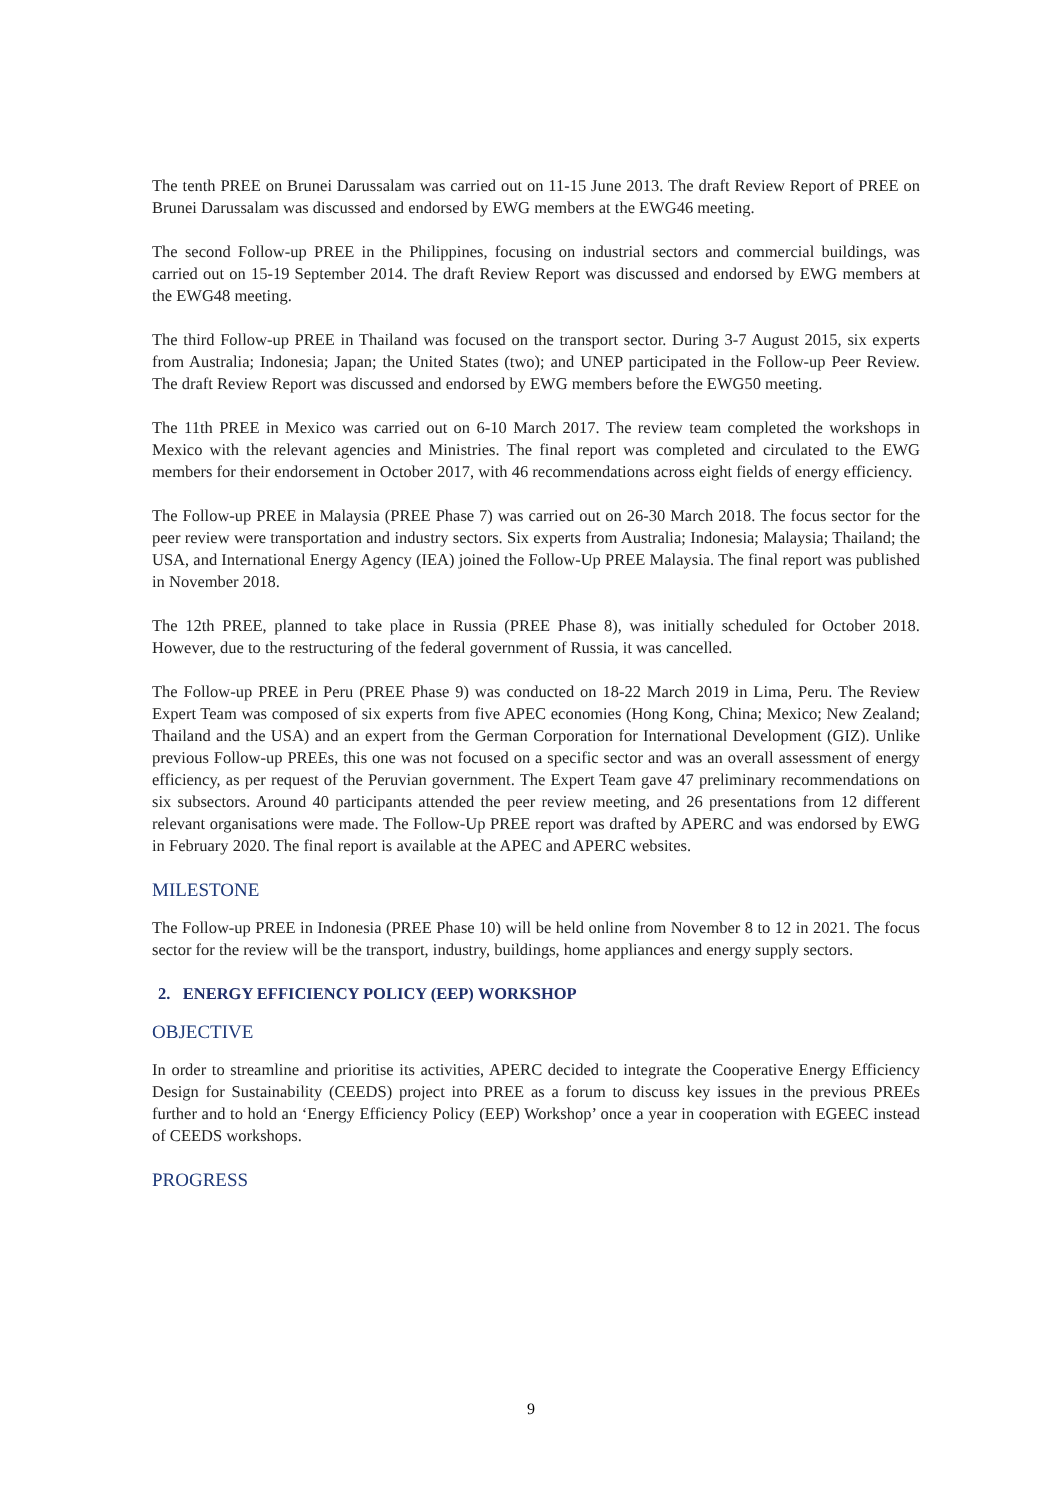The tenth PREE on Brunei Darussalam was carried out on 11-15 June 2013. The draft Review Report of PREE on Brunei Darussalam was discussed and endorsed by EWG members at the EWG46 meeting.
The second Follow-up PREE in the Philippines, focusing on industrial sectors and commercial buildings, was carried out on 15-19 September 2014. The draft Review Report was discussed and endorsed by EWG members at the EWG48 meeting.
The third Follow-up PREE in Thailand was focused on the transport sector. During 3-7 August 2015, six experts from Australia; Indonesia; Japan; the United States (two); and UNEP participated in the Follow-up Peer Review. The draft Review Report was discussed and endorsed by EWG members before the EWG50 meeting.
The 11th PREE in Mexico was carried out on 6-10 March 2017. The review team completed the workshops in Mexico with the relevant agencies and Ministries. The final report was completed and circulated to the EWG members for their endorsement in October 2017, with 46 recommendations across eight fields of energy efficiency.
The Follow-up PREE in Malaysia (PREE Phase 7) was carried out on 26-30 March 2018. The focus sector for the peer review were transportation and industry sectors. Six experts from Australia; Indonesia; Malaysia; Thailand; the USA, and International Energy Agency (IEA) joined the Follow-Up PREE Malaysia. The final report was published in November 2018.
The 12th PREE, planned to take place in Russia (PREE Phase 8), was initially scheduled for October 2018. However, due to the restructuring of the federal government of Russia, it was cancelled.
The Follow-up PREE in Peru (PREE Phase 9) was conducted on 18-22 March 2019 in Lima, Peru. The Review Expert Team was composed of six experts from five APEC economies (Hong Kong, China; Mexico; New Zealand; Thailand and the USA) and an expert from the German Corporation for International Development (GIZ). Unlike previous Follow-up PREEs, this one was not focused on a specific sector and was an overall assessment of energy efficiency, as per request of the Peruvian government. The Expert Team gave 47 preliminary recommendations on six subsectors. Around 40 participants attended the peer review meeting, and 26 presentations from 12 different relevant organisations were made. The Follow-Up PREE report was drafted by APERC and was endorsed by EWG in February 2020. The final report is available at the APEC and APERC websites.
MILESTONE
The Follow-up PREE in Indonesia (PREE Phase 10) will be held online from November 8 to 12 in 2021. The focus sector for the review will be the transport, industry, buildings, home appliances and energy supply sectors.
2. ENERGY EFFICIENCY POLICY (EEP) WORKSHOP
OBJECTIVE
In order to streamline and prioritise its activities, APERC decided to integrate the Cooperative Energy Efficiency Design for Sustainability (CEEDS) project into PREE as a forum to discuss key issues in the previous PREEs further and to hold an ‘Energy Efficiency Policy (EEP) Workshop’ once a year in cooperation with EGEEC instead of CEEDS workshops.
PROGRESS
9